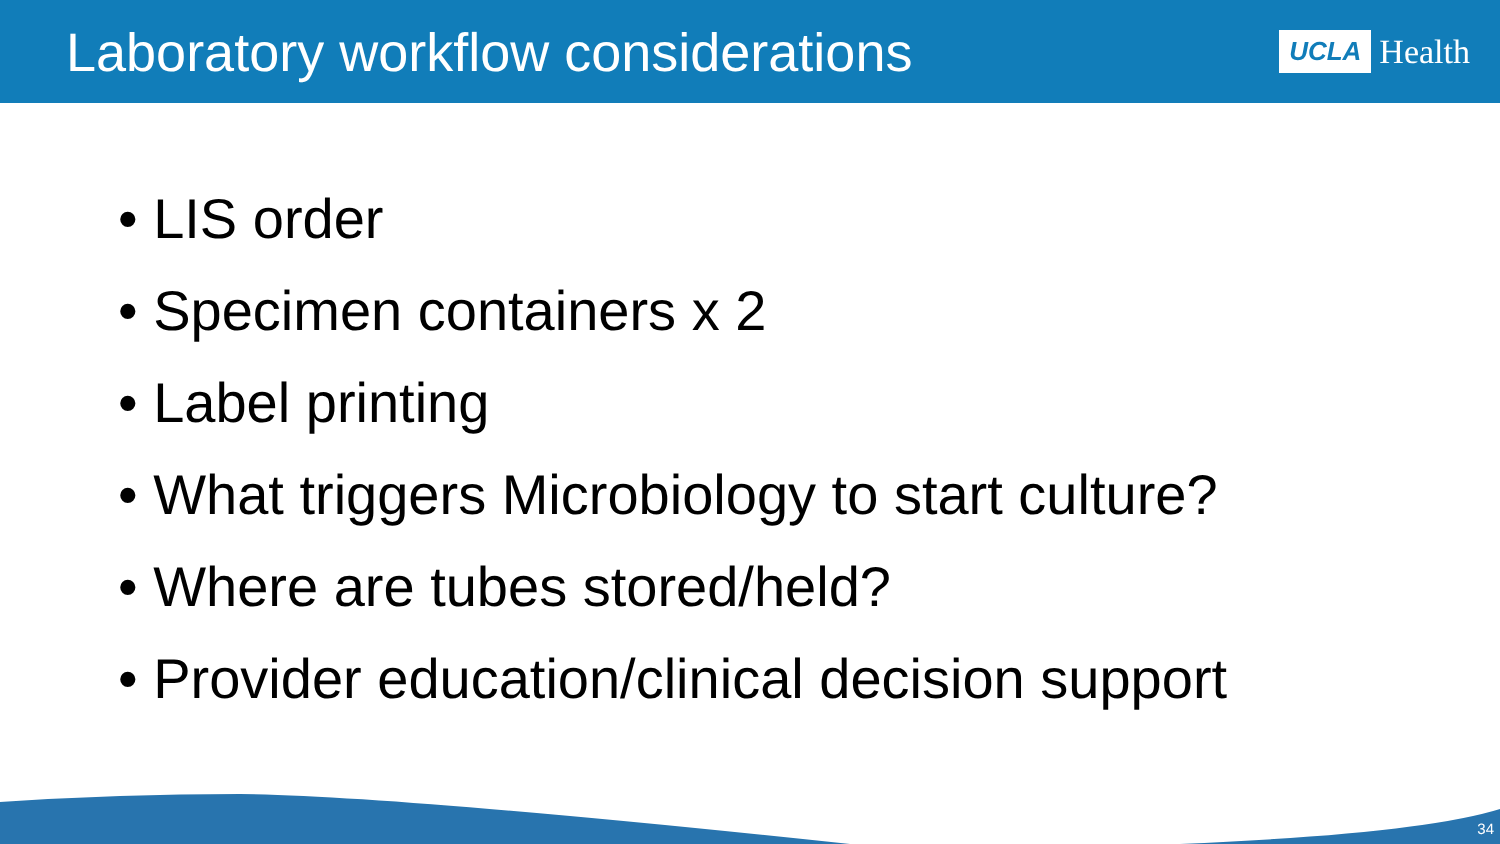Laboratory workflow considerations
UCLA Health
• LIS order
• Specimen containers x 2
• Label printing
• What triggers Microbiology to start culture?
• Where are tubes stored/held?
• Provider education/clinical decision support
34